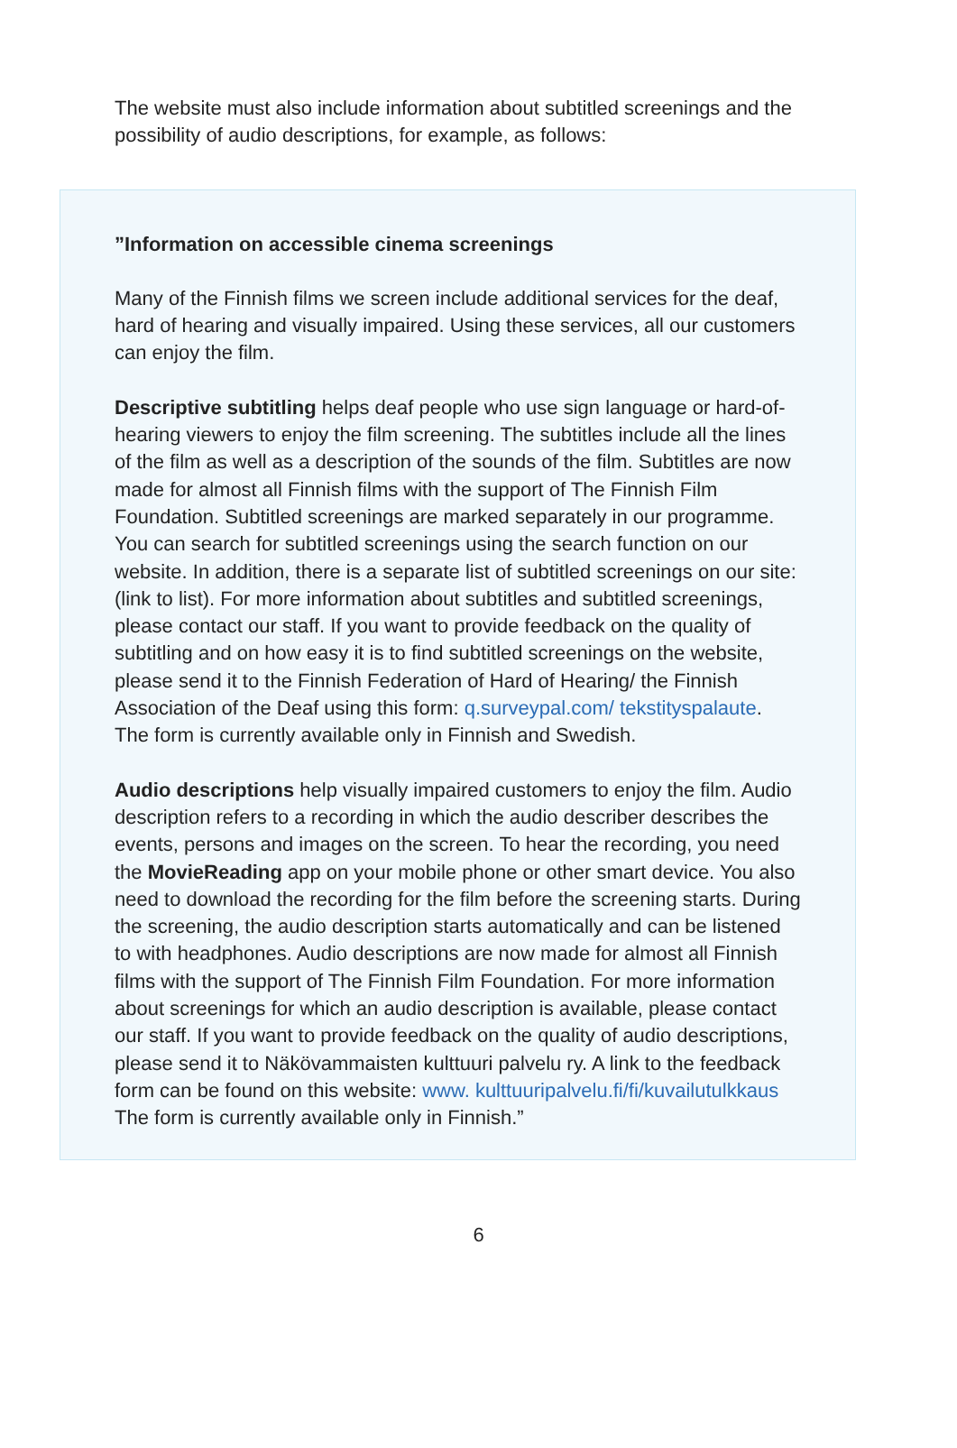The website must also include information about subtitled screenings and the possibility of audio descriptions, for example, as follows:
”Information on accessible cinema screenings
Many of the Finnish films we screen include additional services for the deaf, hard of hearing and visually impaired. Using these services, all our customers can enjoy the film.
Descriptive subtitling helps deaf people who use sign language or hard-of-hearing viewers to enjoy the film screening. The subtitles include all the lines of the film as well as a description of the sounds of the film. Subtitles are now made for almost all Finnish films with the support of The Finnish Film Foundation. Subtitled screenings are marked separately in our programme. You can search for subtitled screenings using the search function on our website. In addition, there is a separate list of subtitled screenings on our site: (link to list). For more information about subtitles and subtitled screenings, please contact our staff. If you want to provide feedback on the quality of subtitling and on how easy it is to find subtitled screenings on the website, please send it to the Finnish Federation of Hard of Hearing/ the Finnish Association of the Deaf using this form: q.surveypal.com/ tekstityspalaute. The form is currently available only in Finnish and Swedish.
Audio descriptions help visually impaired customers to enjoy the film. Audio description refers to a recording in which the audio describer describes the events, persons and images on the screen. To hear the recording, you need the MovieReading app on your mobile phone or other smart device. You also need to download the recording for the film before the screening starts. During the screening, the audio description starts automatically and can be listened to with headphones. Audio descriptions are now made for almost all Finnish films with the support of The Finnish Film Foundation. For more information about screenings for which an audio description is available, please contact our staff. If you want to provide feedback on the quality of audio descriptions, please send it to Näkövammaisten kulttuuri palvelu ry. A link to the feedback form can be found on this website: www. kulttuuripalvelu.fi/fi/kuvailutulkkaus The form is currently available only in Finnish.”
6